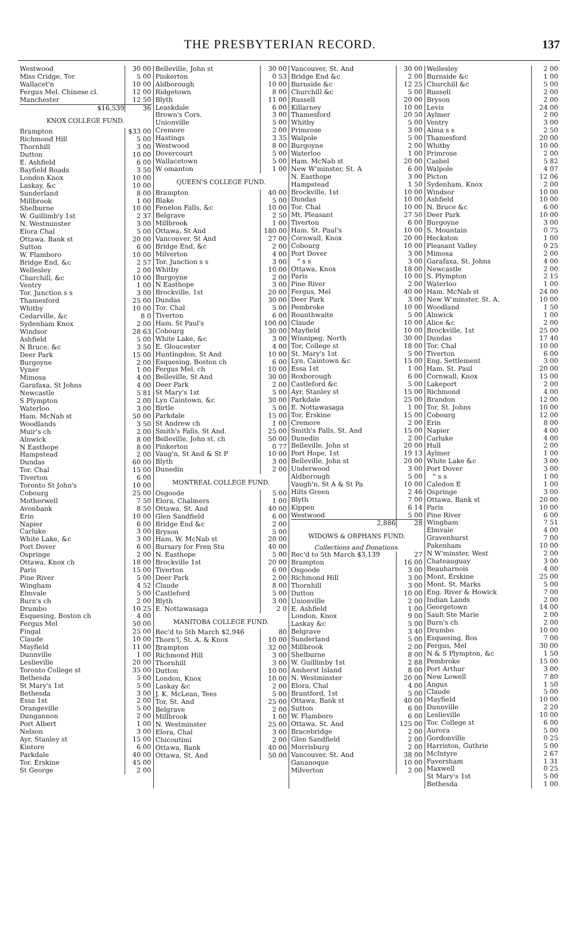THE PRESBYTERIAN RECORD. 137
| Westwood | 30 00 |
| Miss Cridge, Tor | 5 00 |
| Wallacet'n | 10 00 |
| Fergus Mel. Chinese cl. | 12 00 |
| Manchester | 12 50 |
| $16,539 | 36 |
| KNOX COLLEGE FUND. | |
| Brampton | $33 00 |
| Richmond Hill | 5 00 |
| Thornhill | 3 00 |
| Dutton | 10 00 |
| E. Ashfield | 6 00 |
| Bayfield Roads | 3 50 |
| London Knox | 10 00 |
| Laskay, &c | 10 00 |
| Sunderland | 8 00 |
| Millbrook | 1 00 |
| Shelburne | 10 00 |
| W. Guillimb'y 1st | 2 37 |
| N. Westminster | 3 00 |
| Elora Chal | 5 00 |
| Ottawa, Bank st | 20 00 |
| Sutton | 6 00 |
| W. Flamboro | 10 00 |
| Bridge End, &c | 2 57 |
| Wellesley | 2 00 |
| Churchill, &c | 10 00 |
| Ventry | 1 00 |
| Tor. Junction s s | 3 00 |
| Thamesford | 25 00 |
| Whitby | 10 00 |
| Cedarville, &c | 8 0 |
| Sydenham Knox | 2 00 |
| Windsor | 28 63 |
| Ashfield | 5 00 |
| N Bruce, &c | 3 50 |
| Deer Park | 15 00 |
| Burgoyne | 2 00 |
| Vyner | 1 00 |
| Mimosa | 4 00 |
| Garafaxa, St Johns | 4 00 |
| Newcastle | 5 81 |
| S Plympton | 2 00 |
| Waterloo | 3 00 |
| Ham. McNab st | 50 00 |
| Woodlands | 3 50 |
| Muir's ch | 2 00 |
| Alnwick | 8 00 |
| N Easthope | 8 00 |
| Hampstead | 2 00 |
| Dundas | 60 00 |
| Tor. Chal | 15 00 |
| Tiverton | 6 00 |
| Toronto St John's | 10 00 |
| Cobourg | 25 00 |
| Motherwell | 7 50 |
| Avonbank | 8 50 |
| Erin | 10 00 |
| Napier | 6 00 |
| Carluke | 3 00 |
| White Lake, &c | 3 00 |
| Port Dover | 6 00 |
| Ospringe | 2 00 |
| Ottawa, Knox ch | 18 00 |
| Paris | 15 00 |
| Pine River | 5 00 |
| Wingham | 4 52 |
| Elmvale | 5 00 |
| Burn's ch | 2 00 |
| Drumbo | 10 25 |
| Esquesing, Boston ch | 4 00 |
| Fergus Mel | 50 00 |
| Fingal | 25 00 |
| Claude | 10 00 |
| Mayfield | 11 00 |
| Dunnville | 1 00 |
| Leslieville | 20 00 |
| Toronto College st | 35 00 |
| Bethesda | 5 00 |
| St Mary's 1st | 5 00 |
| Bethesda | 3 00 |
| Essa 1st | 2 00 |
| Orangeville | 5 00 |
| Dungannon | 2 00 |
| Port Albert | 1 00 |
| Nelson | 3 00 |
| Ayr, Stanley st | 15 00 |
| Kintore | 6 00 |
| Parkdale | 40 00 |
| Tor. Erskine | 45 00 |
| St George | 2 00 |
| Belleville, John st | 30 00 |
| Pinkerton | 0 53 |
| Aldborough | 10 00 |
| Ridgetown | 8 00 |
| Blyth | 11 00 |
| Leaskdale | 6 00 |
| Brown's Cors. | 3 00 |
| Unionville | 5 00 |
| Cremore | 2 00 |
| Hastings | 3 35 |
| Westwood | 8 00 |
| Dovercourt | 5 00 |
| Wallacetown | 5 00 |
| W omanton | 1 00 |
| QUEEN'S COLLEGE FUND. | |
| Brampton | 40 00 |
| Blake | 5 00 |
| Fenelon Falls, &c | 10 00 |
| Belgrave | 2 50 |
| Millbrook | 1 00 |
| Ottawa, St And | 180 00 |
| Vancouver, St And | 27 00 |
| Bridge End, &c | 2 00 |
| Milverton | 4 00 |
| Tor. Junction s s | 3 00 |
| Whitby | 10 00 |
| Burgoyne | 2 00 |
| N Easthope | 3 00 |
| Brockville, 1st | 20 00 |
| Dundas | 30 00 |
| Tor. Chal | 5 00 |
| Tiverton | 6 00 |
| Ham. St Paul's | 100 00 |
| Cobourg | 30 00 |
| White Lake, &c | 3 00 |
| E. Gloucester | 4 00 |
| Huntingdon, St And | 10 00 |
| Esquesing, Boston ch | 6 00 |
| Fergus Mel. ch | 10 00 |
| Belleville, St And | 30 00 |
| Deer Park | 2 00 |
| St Mary's 1st | 5 00 |
| Lyn Caintown, &c | 30 00 |
| Birtle | 5 00 |
| Parkdale | 15 00 |
| St Andrew ch | 1 00 |
| Smith's Falls, St And. | 25 00 |
| Belleville, John st. ch | 50 00 |
| Pinkerton | 0 77 |
| Vaug'n, St And & St P | 10 00 |
| Blyth | 3 00 |
| Dunedin | 2 00 |
| MONTREAL COLLEGE FUND. | |
| Osgoode | 5 00 |
| Elora, Chalmers | 1 00 |
| Ottawa, St. And | 40 00 |
| Glen Sandfield | 6 00 |
| Bridge End &c | 2 00 |
| Bryson | 5 00 |
| Ham, W. McNab st | 20 00 |
| Bursary for Fren Stu | 40 00 |
| N. Easthope | 5 00 |
| Brockville 1st | 20 00 |
| Tiverton | 6 00 |
| Deer Park | 2 00 |
| Claude | 8 00 |
| Castleford | 5 00 |
| Blyth | 3 00 |
| E. Nottawasaga | 2 0 |
| MANITOBA COLLEGE FUND. | |
| Rec'd to 5th March $2,946 | 80 |
| Thorn'l, St. A. & Knox | 10 00 |
| Brampton | 32 00 |
| Richmond Hill | 3 00 |
| Thornhill | 3 00 |
| Dutton | 10 00 |
| London, Knox | 10 00 |
| Laskay &c | 2 00 |
| J. K. McLean, Tees | 5 00 |
| Tor, St. And | 25 00 |
| Belgrave | 2 00 |
| Millbrook | 1 00 |
| N. Westminster | 25 00 |
| Elora, Chal | 3 00 |
| Chicoutimi | 2 00 |
| Ottawa, Bank | 40 00 |
| Ottawa, St. And | 50 00 |
| Vancouver, St. And | 30 00 |
| Bridge End &c | 2 00 |
| Burnside &c | 12 25 |
| Churchill &c | 5 00 |
| Russell | 20 00 |
| Killarney | 10 00 |
| Thamesford | 20 50 |
| Whitby | 5 00 |
| Primrose | 3 00 |
| Walpole | 5 00 |
| Burgoyne | 2 00 |
| Waterloo | 1 00 |
| Ham. McNab st | 20 00 |
| New W'minster, St. A | 6 00 |
| N. Easthope | 3 00 |
| Hampstead | 1 50 |
| Brockville, 1st | 10 00 |
| Dundas | 10 00 |
| Tor. Chal | 10 00 |
| Mt. Pleasant | 27 50 |
| Tiverton | 6 00 |
| Ham. St. Paul's | 10 00 |
| Cornwall, Knox | 20 00 |
| Cobourg | 10 00 |
| Port Dover | 3 00 |
| " s s | 3 00 |
| Ottawa, Knox | 18 00 |
| Paris | 10 00 |
| Pine River | 2 00 |
| Fergus, Mel | 40 00 |
| Deer Park | 3 00 |
| Pembroke | 10 00 |
| Rounthwaite | 5 00 |
| Claude | 10 00 |
| Mayfield | 10 00 |
| Winnipeg, North | 30 00 |
| Tor, College st | 18 00 |
| St. Mary's 1st | 5 00 |
| Lyn, Caintown &c | 15 00 |
| Essa 1st | 1 00 |
| Roxborough | 6 00 |
| Castleford &c | 5 00 |
| Ayr, Stanley st | 15 00 |
| Parkdale | 25 00 |
| E. Nottawasaga | 1 00 |
| Tor, Erskine | 15 00 |
| Cremore | 2 00 |
| Smith's Falls, St. And | 15 00 |
| Dunedin | 2 00 |
| Belleville, John st | 20 00 |
| Port Hope, 1st | 19 13 |
| Belleville, John st | 20 00 |
| Underwood | 3 00 |
| Aldborough | 5 00 |
| Vaugh'n, St A & St Pa | 10 00 |
| Hilts Green | 2 46 |
| Blyth | 7 00 |
| Kippen | 6 14 |
| Westwood | 5 00 |
| 2,886 | 28 |
| WIDOWS & ORPHANS FUND. | |
| Collections and Donations. | |
| Rec'd to 5th March $3,139 | 27 |
| Brampton | 16 00 |
| Osgoode | 3 00 |
| Richmond Hill | 3 00 |
| Thornhill | 3 00 |
| Dutton | 10 00 |
| Unionville | 2 00 |
| E. Ashfield | 1 00 |
| London, Knox | 9 00 |
| Laskay &c | 5 00 |
| Belgrave | 3 40 |
| Sunderland | 5 00 |
| Millbrook | 2 00 |
| Shelburne | 8 00 |
| W. Guillimby 1st | 2 88 |
| Amherst Island | 8 00 |
| N. Westminster | 20 00 |
| Elora, Chal | 4 00 |
| Brantford, 1st | 5 00 |
| Ottawa, Bank st | 40 00 |
| Sutton | 6 00 |
| W. Flamboro | 6 00 |
| Ottawa, St. And | 125 00 |
| Bracebridge | 2 00 |
| Glen Sandfield | 2 00 |
| Morrisburg | 2 00 |
| Vancouver, St. And | 38 00 |
| Gananoque | 10 00 |
| Milverton | 2 00 |
| Wellesley | 2 00 |
| Burnside &c | 1 00 |
| Churchill &c | 5 00 |
| Russell | 2 00 |
| Bryson | 2 00 |
| Levis | 24 00 |
| Aylmer | 2 00 |
| Ventry | 3 00 |
| Alma s s | 2 50 |
| Thamesford | 20 00 |
| Whitby | 10 00 |
| Primrose | 2 00 |
| Cashel | 5 82 |
| Walpole | 4 07 |
| Picton | 12 06 |
| Sydenham, Knox | 2 00 |
| Windsor | 10 00 |
| Ashfield | 10 00 |
| N. Bruce &c | 6 00 |
| Deer Park | 10 00 |
| Burgoyne | 3 00 |
| S. Mountain | 0 75 |
| Heckston | 1 00 |
| Pleasant Valley | 0 25 |
| Mimosa | 2 00 |
| Garafaxa, St. Johns | 4 00 |
| Newcastle | 2 00 |
| S. Plympton | 2 15 |
| Waterloo | 1 00 |
| Ham. McNab st | 24 00 |
| New W'minster, St. A. | 10 00 |
| Woodland | 1 50 |
| Alnwick | 1 00 |
| Alice &c | 2 00 |
| Brockville, 1st | 25 00 |
| Dundas | 17 40 |
| Tor. Chal | 10 00 |
| Tiverton | 6 00 |
| Eng. Settlement | 3 00 |
| Ham. St. Paul | 20 00 |
| Cornwall, Knox | 15 00 |
| Lakeport | 2 00 |
| Richmond | 4 00 |
| Brandon | 12 00 |
| Tor. St. Johns | 10 00 |
| Cobourg | 12 00 |
| Erin | 8 00 |
| Napier | 4 00 |
| Carluke | 4 00 |
| Hull | 2 00 |
| Aylmer | 1 00 |
| White Lake &c | 3 00 |
| Port Dover | 3 00 |
| " s s | 1 00 |
| Caledon E | 1 00 |
| Ospringe | 3 00 |
| Ottawa, Bank st | 20 00 |
| Paris | 10 00 |
| Pine River | 6 00 |
| Wingham | 7 51 |
| Elmvale | 4 00 |
| Gravenhurst | 7 00 |
| Pakenham | 10 00 |
| N W'minster, West | 2 00 |
| Chateauguay | 3 00 |
| Beauharnois | 4 00 |
| Mont, Erskine | 25 00 |
| Mont. St. Marks | 5 00 |
| Eng. River & Howick | 7 00 |
| Indian Lands | 2 00 |
| Georgetown | 14 00 |
| Sault Ste Marie | 2 00 |
| Burn's ch | 2 00 |
| Drumbo | 10 00 |
| Esquesing, Bos | 7 00 |
| Fergus, Mel | 30 00 |
| N & S Plympton, &c | 1 50 |
| Pembroke | 15 00 |
| Port Arthur | 3 00 |
| New Lowell | 7 80 |
| Angus | 1 50 |
| Claude | 5 00 |
| Mayfield | 10 00 |
| Dunnville | 2 20 |
| Leslieville | 10 00 |
| Tor. College st | 6 00 |
| Aurora | 5 00 |
| Gordonville | 0 25 |
| Harriston, Guthrie | 5 00 |
| McIntyre | 2 67 |
| Faversham | 1 31 |
| Maxwell | 0 25 |
| St Mary's 1st | 5 00 |
| Bethesda | 1 00 |